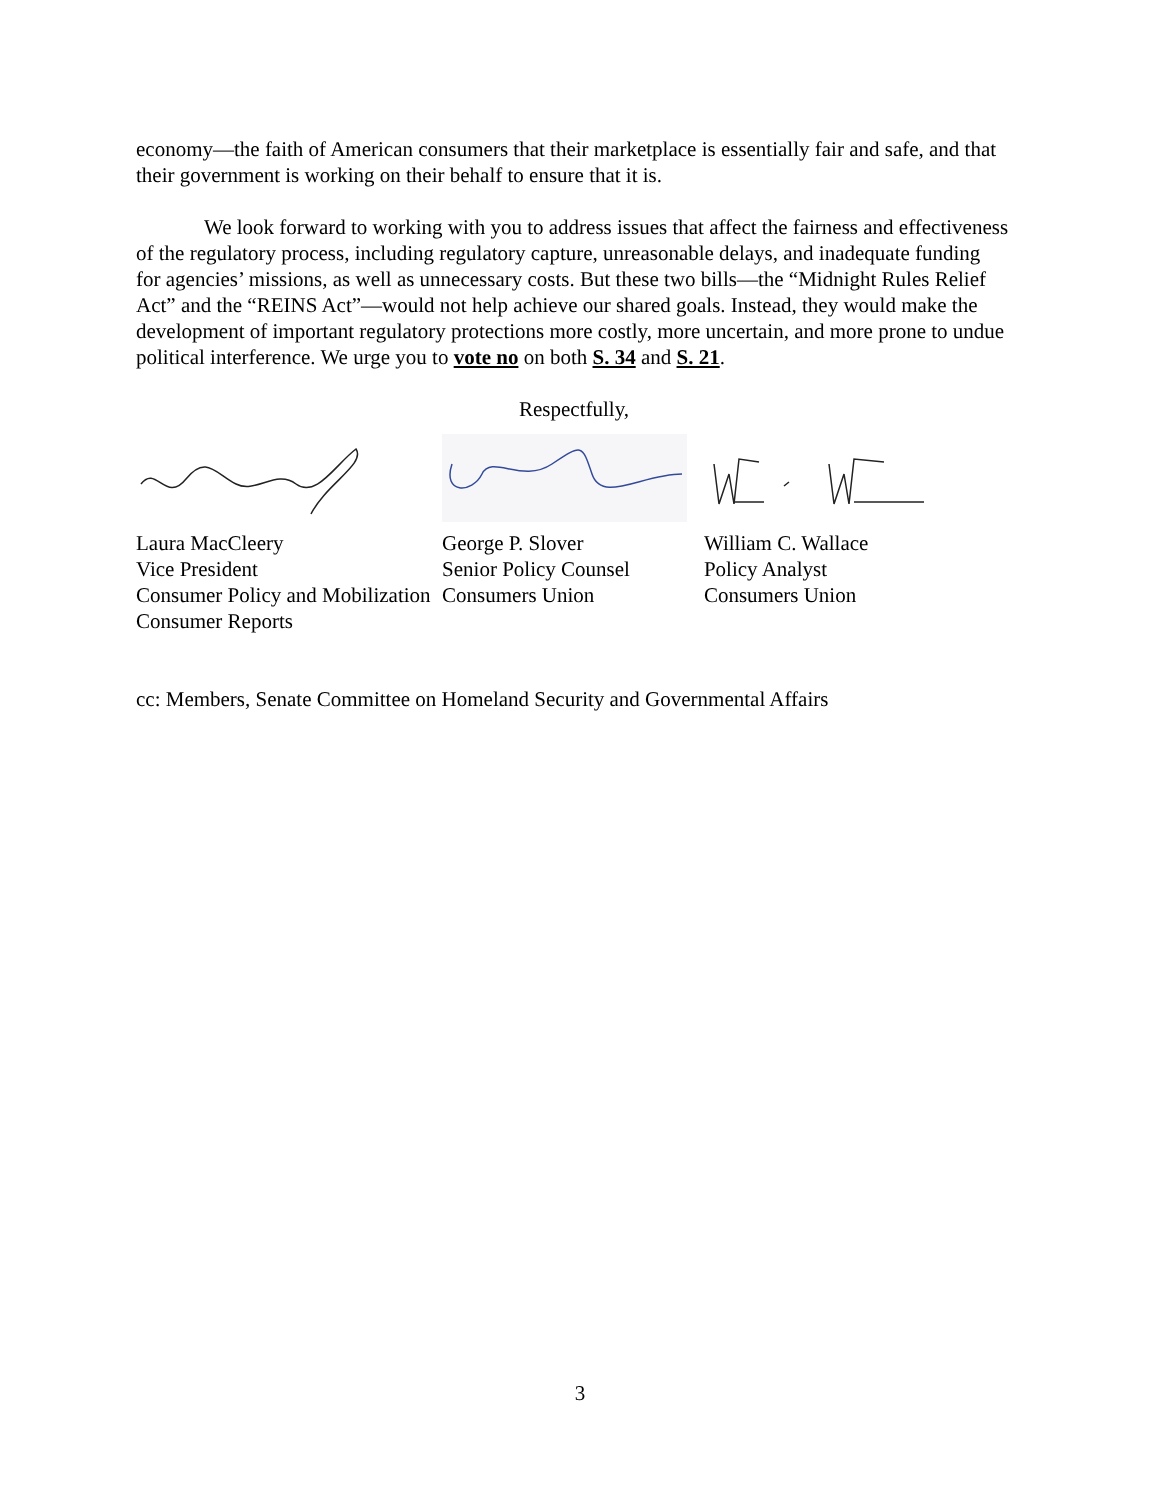economy—the faith of American consumers that their marketplace is essentially fair and safe, and that their government is working on their behalf to ensure that it is.
We look forward to working with you to address issues that affect the fairness and effectiveness of the regulatory process, including regulatory capture, unreasonable delays, and inadequate funding for agencies’ missions, as well as unnecessary costs. But these two bills—the “Midnight Rules Relief Act” and the “REINS Act”—would not help achieve our shared goals. Instead, they would make the development of important regulatory protections more costly, more uncertain, and more prone to undue political interference. We urge you to vote no on both S. 34 and S. 21.
Respectfully,
Laura MacCleery
Vice President
Consumer Policy and Mobilization
Consumer Reports
George P. Slover
Senior Policy Counsel
Consumers Union
William C. Wallace
Policy Analyst
Consumers Union
cc: Members, Senate Committee on Homeland Security and Governmental Affairs
3